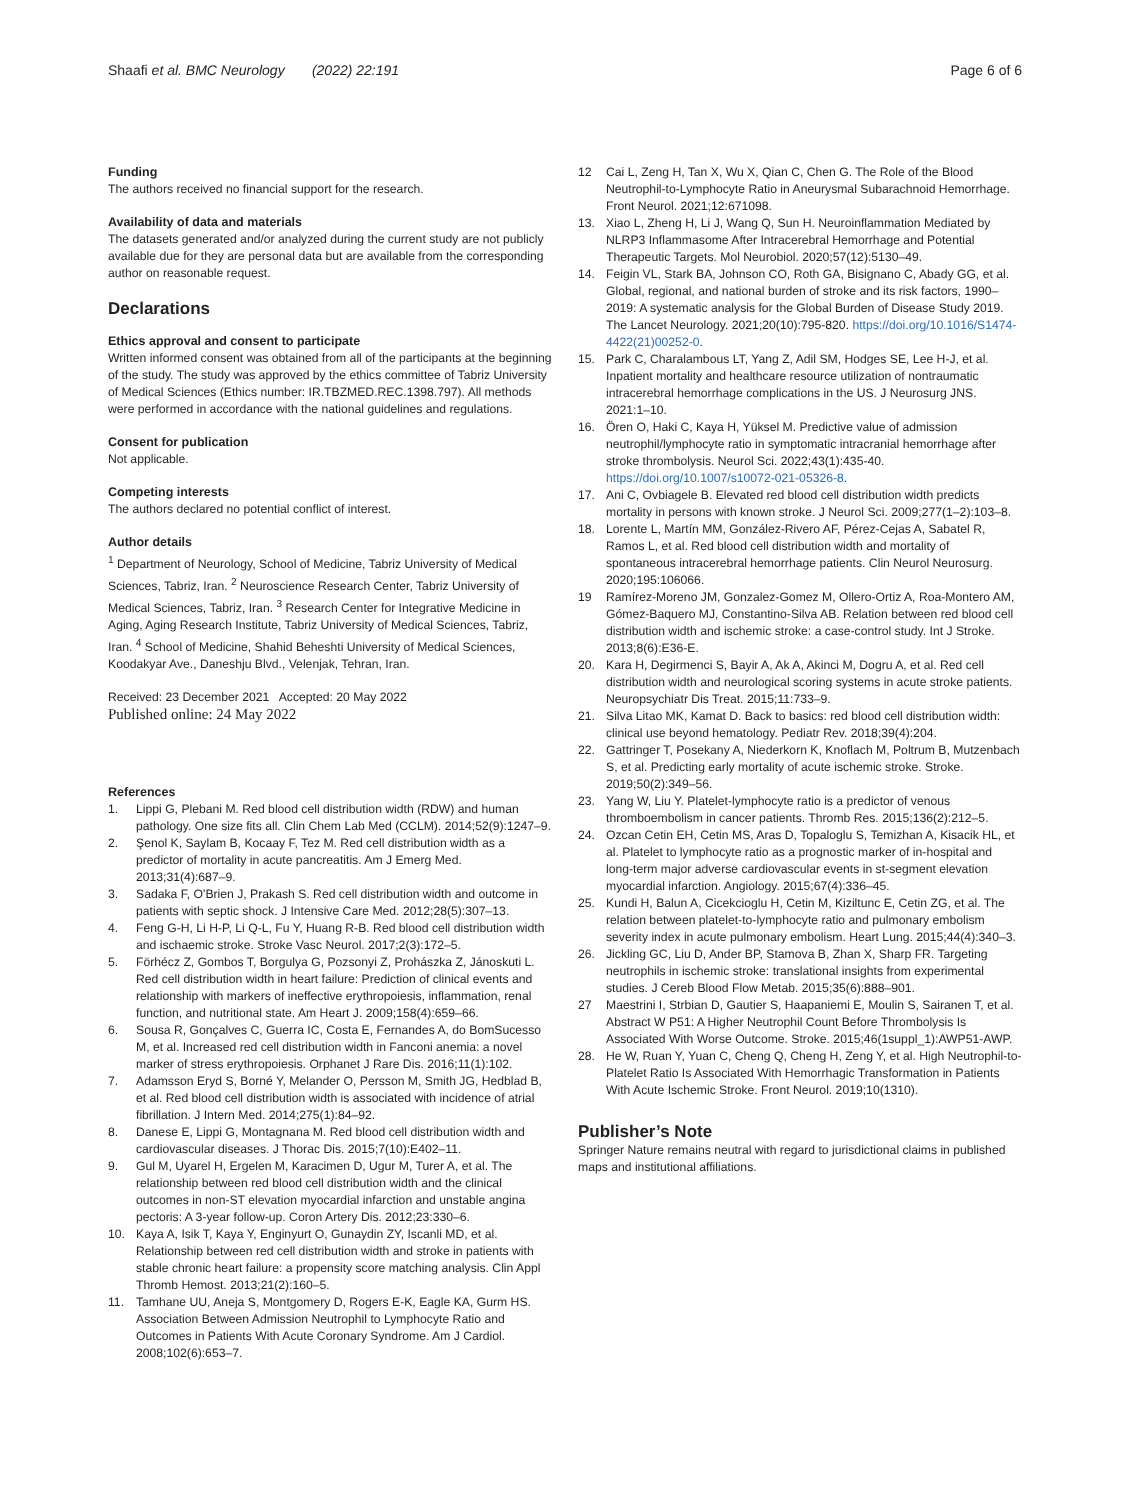Shaafi et al. BMC Neurology (2022) 22:191 Page 6 of 6
Funding
The authors received no financial support for the research.
Availability of data and materials
The datasets generated and/or analyzed during the current study are not publicly available due for they are personal data but are available from the corresponding author on reasonable request.
Declarations
Ethics approval and consent to participate
Written informed consent was obtained from all of the participants at the beginning of the study. The study was approved by the ethics committee of Tabriz University of Medical Sciences (Ethics number: IR.TBZMED.REC.1398.797). All methods were performed in accordance with the national guidelines and regulations.
Consent for publication
Not applicable.
Competing interests
The authors declared no potential conflict of interest.
Author details
<sup>1</sup> Department of Neurology, School of Medicine, Tabriz University of Medical Sciences, Tabriz, Iran. <sup>2</sup> Neuroscience Research Center, Tabriz University of Medical Sciences, Tabriz, Iran. <sup>3</sup> Research Center for Integrative Medicine in Aging, Aging Research Institute, Tabriz University of Medical Sciences, Tabriz, Iran. <sup>4</sup> School of Medicine, Shahid Beheshti University of Medical Sciences, Koodakyar Ave., Daneshju Blvd., Velenjak, Tehran, Iran.
Received: 23 December 2021 Accepted: 20 May 2022
Published online: 24 May 2022
References
1. Lippi G, Plebani M. Red blood cell distribution width (RDW) and human pathology. One size fits all. Clin Chem Lab Med (CCLM). 2014;52(9):1247–9.
2. Şenol K, Saylam B, Kocaay F, Tez M. Red cell distribution width as a predictor of mortality in acute pancreatitis. Am J Emerg Med. 2013;31(4):687–9.
3. Sadaka F, O'Brien J, Prakash S. Red cell distribution width and outcome in patients with septic shock. J Intensive Care Med. 2012;28(5):307–13.
4. Feng G-H, Li H-P, Li Q-L, Fu Y, Huang R-B. Red blood cell distribution width and ischaemic stroke. Stroke Vasc Neurol. 2017;2(3):172–5.
5. Förhécz Z, Gombos T, Borgulya G, Pozsonyi Z, Prohászka Z, Jánoskuti L. Red cell distribution width in heart failure: Prediction of clinical events and relationship with markers of ineffective erythropoiesis, inflammation, renal function, and nutritional state. Am Heart J. 2009;158(4):659–66.
6. Sousa R, Gonçalves C, Guerra IC, Costa E, Fernandes A, do BomSucesso M, et al. Increased red cell distribution width in Fanconi anemia: a novel marker of stress erythropoiesis. Orphanet J Rare Dis. 2016;11(1):102.
7. Adamsson Eryd S, Borné Y, Melander O, Persson M, Smith JG, Hedblad B, et al. Red blood cell distribution width is associated with incidence of atrial fibrillation. J Intern Med. 2014;275(1):84–92.
8. Danese E, Lippi G, Montagnana M. Red blood cell distribution width and cardiovascular diseases. J Thorac Dis. 2015;7(10):E402–11.
9. Gul M, Uyarel H, Ergelen M, Karacimen D, Ugur M, Turer A, et al. The relationship between red blood cell distribution width and the clinical outcomes in non-ST elevation myocardial infarction and unstable angina pectoris: A 3-year follow-up. Coron Artery Dis. 2012;23:330–6.
10. Kaya A, Isik T, Kaya Y, Enginyurt O, Gunaydin ZY, Iscanli MD, et al. Relationship between red cell distribution width and stroke in patients with stable chronic heart failure: a propensity score matching analysis. Clin Appl Thromb Hemost. 2013;21(2):160–5.
11. Tamhane UU, Aneja S, Montgomery D, Rogers E-K, Eagle KA, Gurm HS. Association Between Admission Neutrophil to Lymphocyte Ratio and Outcomes in Patients With Acute Coronary Syndrome. Am J Cardiol. 2008;102(6):653–7.
12 Cai L, Zeng H, Tan X, Wu X, Qian C, Chen G. The Role of the Blood Neutrophil-to-Lymphocyte Ratio in Aneurysmal Subarachnoid Hemorrhage. Front Neurol. 2021;12:671098.
13. Xiao L, Zheng H, Li J, Wang Q, Sun H. Neuroinflammation Mediated by NLRP3 Inflammasome After Intracerebral Hemorrhage and Potential Therapeutic Targets. Mol Neurobiol. 2020;57(12):5130–49.
14. Feigin VL, Stark BA, Johnson CO, Roth GA, Bisignano C, Abady GG, et al. Global, regional, and national burden of stroke and its risk factors, 1990–2019: A systematic analysis for the Global Burden of Disease Study 2019. The Lancet Neurology. 2021;20(10):795-820. https://doi.org/10.1016/S1474-4422(21)00252-0.
15. Park C, Charalambous LT, Yang Z, Adil SM, Hodges SE, Lee H-J, et al. Inpatient mortality and healthcare resource utilization of nontraumatic intracerebral hemorrhage complications in the US. J Neurosurg JNS. 2021:1–10.
16. Ören O, Haki C, Kaya H, Yüksel M. Predictive value of admission neutrophil/lymphocyte ratio in symptomatic intracranial hemorrhage after stroke thrombolysis. Neurol Sci. 2022;43(1):435-40. https://doi.org/10.1007/s10072-021-05326-8.
17. Ani C, Ovbiagele B. Elevated red blood cell distribution width predicts mortality in persons with known stroke. J Neurol Sci. 2009;277(1–2):103–8.
18. Lorente L, Martín MM, González-Rivero AF, Pérez-Cejas A, Sabatel R, Ramos L, et al. Red blood cell distribution width and mortality of spontaneous intracerebral hemorrhage patients. Clin Neurol Neurosurg. 2020;195:106066.
19 Ramírez-Moreno JM, Gonzalez-Gomez M, Ollero-Ortiz A, Roa-Montero AM, Gómez-Baquero MJ, Constantino-Silva AB. Relation between red blood cell distribution width and ischemic stroke: a case-control study. Int J Stroke. 2013;8(6):E36-E.
20. Kara H, Degirmenci S, Bayir A, Ak A, Akinci M, Dogru A, et al. Red cell distribution width and neurological scoring systems in acute stroke patients. Neuropsychiatr Dis Treat. 2015;11:733–9.
21. Silva Litao MK, Kamat D. Back to basics: red blood cell distribution width: clinical use beyond hematology. Pediatr Rev. 2018;39(4):204.
22. Gattringer T, Posekany A, Niederkorn K, Knoflach M, Poltrum B, Mutzenbach S, et al. Predicting early mortality of acute ischemic stroke. Stroke. 2019;50(2):349–56.
23. Yang W, Liu Y. Platelet-lymphocyte ratio is a predictor of venous thromboembolism in cancer patients. Thromb Res. 2015;136(2):212–5.
24. Ozcan Cetin EH, Cetin MS, Aras D, Topaloglu S, Temizhan A, Kisacik HL, et al. Platelet to lymphocyte ratio as a prognostic marker of in-hospital and long-term major adverse cardiovascular events in st-segment elevation myocardial infarction. Angiology. 2015;67(4):336–45.
25. Kundi H, Balun A, Cicekcioglu H, Cetin M, Kiziltunc E, Cetin ZG, et al. The relation between platelet-to-lymphocyte ratio and pulmonary embolism severity index in acute pulmonary embolism. Heart Lung. 2015;44(4):340–3.
26. Jickling GC, Liu D, Ander BP, Stamova B, Zhan X, Sharp FR. Targeting neutrophils in ischemic stroke: translational insights from experimental studies. J Cereb Blood Flow Metab. 2015;35(6):888–901.
27 Maestrini I, Strbian D, Gautier S, Haapaniemi E, Moulin S, Sairanen T, et al. Abstract W P51: A Higher Neutrophil Count Before Thrombolysis Is Associated With Worse Outcome. Stroke. 2015;46(1suppl_1):AWP51-AWP.
28. He W, Ruan Y, Yuan C, Cheng Q, Cheng H, Zeng Y, et al. High Neutrophil-to-Platelet Ratio Is Associated With Hemorrhagic Transformation in Patients With Acute Ischemic Stroke. Front Neurol. 2019;10(1310).
Publisher’s Note
Springer Nature remains neutral with regard to jurisdictional claims in published maps and institutional affiliations.